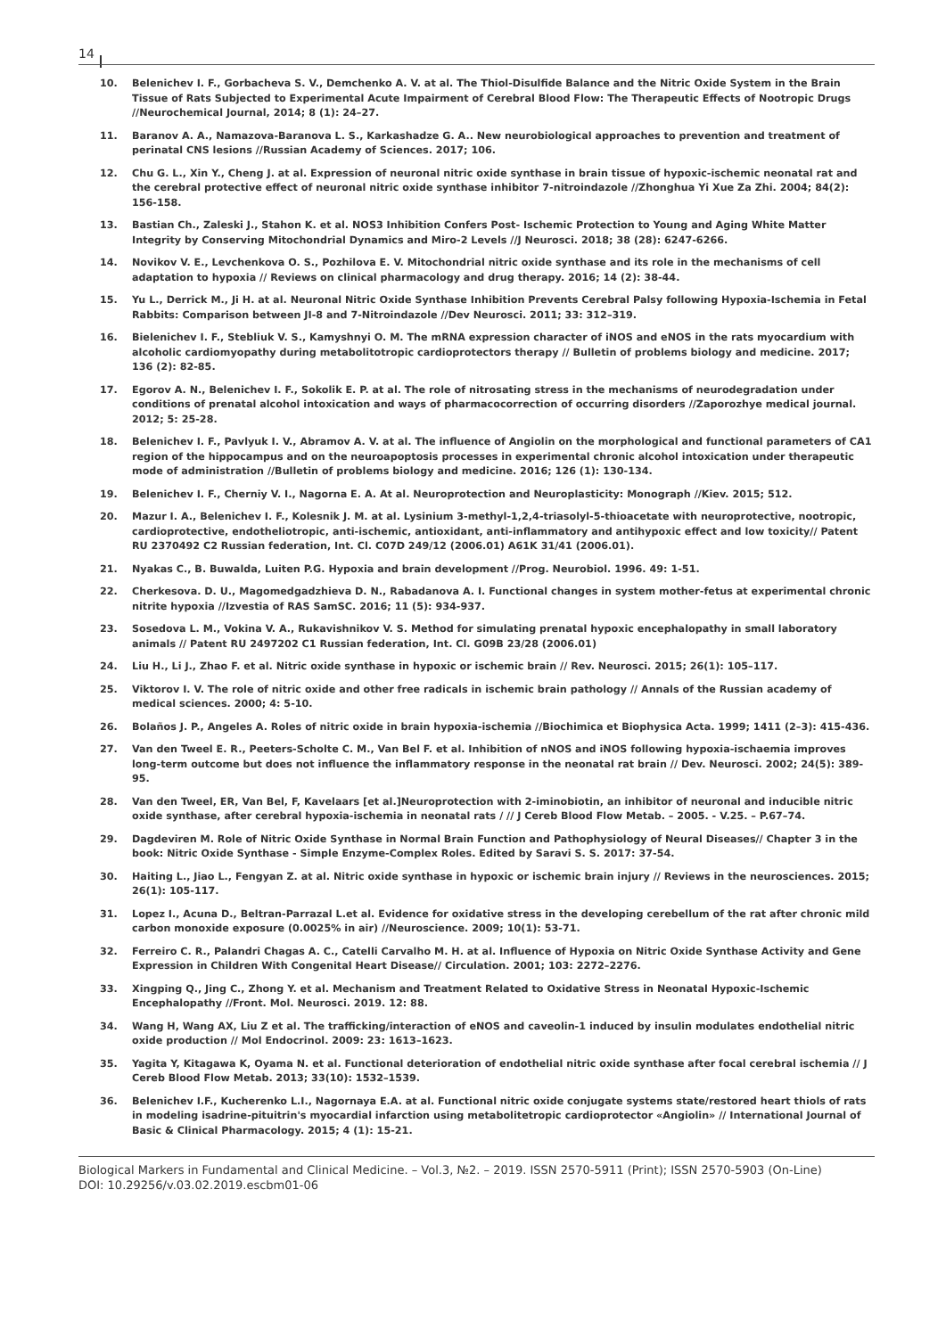14
10. Belenichev I. F., Gorbacheva S. V., Demchenko A. V. at al. The Thiol-Disulfide Balance and the Nitric Oxide System in the Brain Tissue of Rats Subjected to Experimental Acute Impairment of Cerebral Blood Flow: The Therapeutic Effects of Nootropic Drugs //Neurochemical Journal, 2014; 8 (1): 24–27.
11. Baranov A. A., Namazova-Baranova L. S., Karkashadze G. A.. New neurobiological approaches to prevention and treatment of perinatal CNS lesions //Russian Academy of Sciences. 2017; 106.
12. Chu G. L., Xin Y., Cheng J. at al. Expression of neuronal nitric oxide synthase in brain tissue of hypoxic-ischemic neonatal rat and the cerebral protective effect of neuronal nitric oxide synthase inhibitor 7-nitroindazole //Zhonghua Yi Xue Za Zhi. 2004; 84(2): 156-158.
13. Bastian Ch., Zaleski J., Stahon K. et al. NOS3 Inhibition Confers Post- Ischemic Protection to Young and Aging White Matter Integrity by Conserving Mitochondrial Dynamics and Miro-2 Levels //J Neurosci. 2018; 38 (28): 6247-6266.
14. Novikov V. E., Levchenkova O. S., Pozhilova E. V. Mitochondrial nitric oxide synthase and its role in the mechanisms of cell adaptation to hypoxia // Reviews on clinical pharmacology and drug therapy. 2016; 14 (2): 38-44.
15. Yu L., Derrick M., Ji H. at al. Neuronal Nitric Oxide Synthase Inhibition Prevents Cerebral Palsy following Hypoxia-Ischemia in Fetal Rabbits: Comparison between JI-8 and 7-Nitroindazole //Dev Neurosci. 2011; 33: 312–319.
16. Bielenichev I. F., Stebliuk V. S., Kamyshnyi O. M. The mRNA expression character of iNOS and eNOS in the rats myocardium with alcoholic cardiomyopathy during metabolitotropic cardioprotectors therapy // Bulletin of problems biology and medicine. 2017; 136 (2): 82-85.
17. Egorov A. N., Belenichev I. F., Sokolik E. P. at al. The role of nitrosating stress in the mechanisms of neurodegradation under conditions of prenatal alcohol intoxication and ways of pharmacocorrection of occurring disorders //Zaporozhye medical journal. 2012; 5: 25-28.
18. Belenichev I. F., Pavlyuk I. V., Abramov A. V. at al. The influence of Angiolin on the morphological and functional parameters of CA1 region of the hippocampus and on the neuroapoptosis processes in experimental chronic alcohol intoxication under therapeutic mode of administration //Bulletin of problems biology and medicine. 2016; 126 (1): 130-134.
19. Belenichev I. F., Cherniy V. I., Nagorna E. A. At al. Neuroprotection and Neuroplasticity: Monograph //Kiev. 2015; 512.
20. Mazur I. A., Belenichev I. F., Kolesnik J. M. at al. Lysinium 3-methyl-1,2,4-triasolyl-5-thioacetate with neuroprotective, nootropic, cardioprotective, endotheliotropic, anti-ischemic, antioxidant, anti-inflammatory and antihypoxic effect and low toxicity// Patent RU 2370492 C2 Russian federation, Int. Cl. C07D 249/12 (2006.01) A61K 31/41 (2006.01).
21. Nyakas C., B. Buwalda, Luiten P.G. Hypoxia and brain development //Prog. Neurobiol. 1996. 49: 1-51.
22. Cherkesova. D. U., Magomedgadzhieva D. N., Rabadanova A. I. Functional changes in system mother-fetus at experimental chronic nitrite hypoxia //Izvestia of RAS SamSC. 2016; 11 (5): 934-937.
23. Sosedova L. M., Vokina V. A., Rukavishnikov V. S. Method for simulating prenatal hypoxic encephalopathy in small laboratory animals // Patent RU 2497202 C1 Russian federation, Int. Cl. G09B 23/28 (2006.01)
24. Liu H., Li J., Zhao F. et al. Nitric oxide synthase in hypoxic or ischemic brain // Rev. Neurosci. 2015; 26(1): 105–117.
25. Viktorov I. V. The role of nitric oxide and other free radicals in ischemic brain pathology // Annals of the Russian academy of medical sciences. 2000; 4: 5-10.
26. Bolaños J. P., Angeles A. Roles of nitric oxide in brain hypoxia-ischemia //Biochimica et Biophysica Acta. 1999; 1411 (2–3): 415-436.
27. Van den Tweel E. R., Peeters-Scholte C. M., Van Bel F. et al. Inhibition of nNOS and iNOS following hypoxia-ischaemia improves long-term outcome but does not influence the inflammatory response in the neonatal rat brain // Dev. Neurosci. 2002; 24(5): 389-95.
28. Van den Tweel, ER, Van Bel, F, Kavelaars [et al.]Neuroprotection with 2-iminobiotin, an inhibitor of neuronal and inducible nitric oxide synthase, after cerebral hypoxia-ischemia in neonatal rats / // J Cereb Blood Flow Metab. – 2005. - V.25. – P.67–74.
29. Dagdeviren M. Role of Nitric Oxide Synthase in Normal Brain Function and Pathophysiology of Neural Diseases// Chapter 3 in the book: Nitric Oxide Synthase - Simple Enzyme-Complex Roles. Edited by Saravi S. S. 2017: 37-54.
30. Haiting L., Jiao L., Fengyan Z. at al. Nitric oxide synthase in hypoxic or ischemic brain injury // Reviews in the neurosciences. 2015; 26(1): 105-117.
31. Lopez I., Acuna D., Beltran-Parrazal L.et al. Evidence for oxidative stress in the developing cerebellum of the rat after chronic mild carbon monoxide exposure (0.0025% in air) //Neuroscience. 2009; 10(1): 53-71.
32. Ferreiro C. R., Palandri Chagas A. C., Catelli Carvalho M. H. at al. Influence of Hypoxia on Nitric Oxide Synthase Activity and Gene Expression in Children With Congenital Heart Disease// Circulation. 2001; 103: 2272–2276.
33. Xingping Q., Jing C., Zhong Y. et al. Mechanism and Treatment Related to Oxidative Stress in Neonatal Hypoxic-Ischemic Encephalopathy //Front. Mol. Neurosci. 2019. 12: 88.
34. Wang H, Wang AX, Liu Z et al. The trafficking/interaction of eNOS and caveolin-1 induced by insulin modulates endothelial nitric oxide production // Mol Endocrinol. 2009: 23: 1613–1623.
35. Yagita Y, Kitagawa K, Oyama N. et al. Functional deterioration of endothelial nitric oxide synthase after focal cerebral ischemia // J Cereb Blood Flow Metab. 2013; 33(10): 1532–1539.
36. Belenichev I.F., Kucherenko L.I., Nagornaya E.A. at al. Functional nitric oxide conjugate systems state/restored heart thiols of rats in modeling isadrine-pituitrin's myocardial infarction using metabolitetropic cardioprotector «Angiolin» // International Journal of Basic & Clinical Pharmacology. 2015; 4 (1): 15-21.
Biological Markers in Fundamental and Clinical Medicine. – Vol.3, №2. – 2019. ISSN 2570-5911 (Print); ISSN 2570-5903 (On-Line)
DOI: 10.29256/v.03.02.2019.escbm01-06